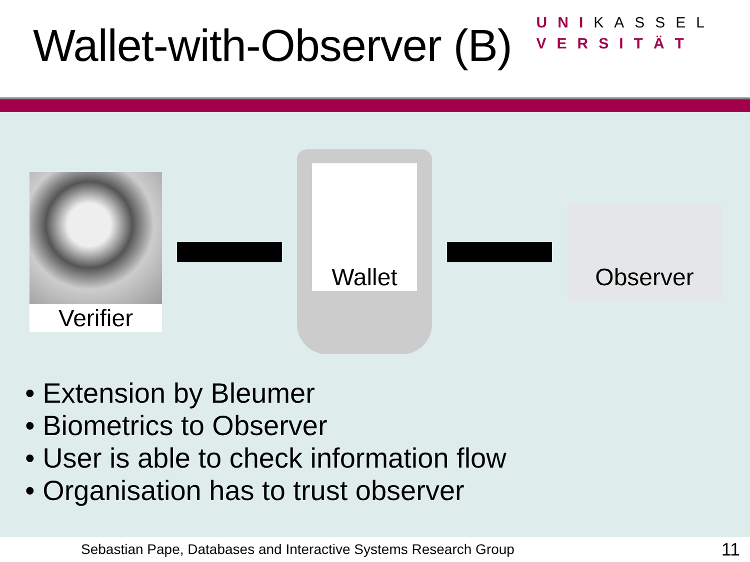Wallet-with-Observer (B)
UNIKASSEL
VERSITÄT
Verifier
Wallet
Observer
• Extension by Bleumer
• Biometrics to Observer
• User is able to check information flow
• Organisation has to trust observer
Sebastian Pape, Databases and Interactive Systems Research Group 11